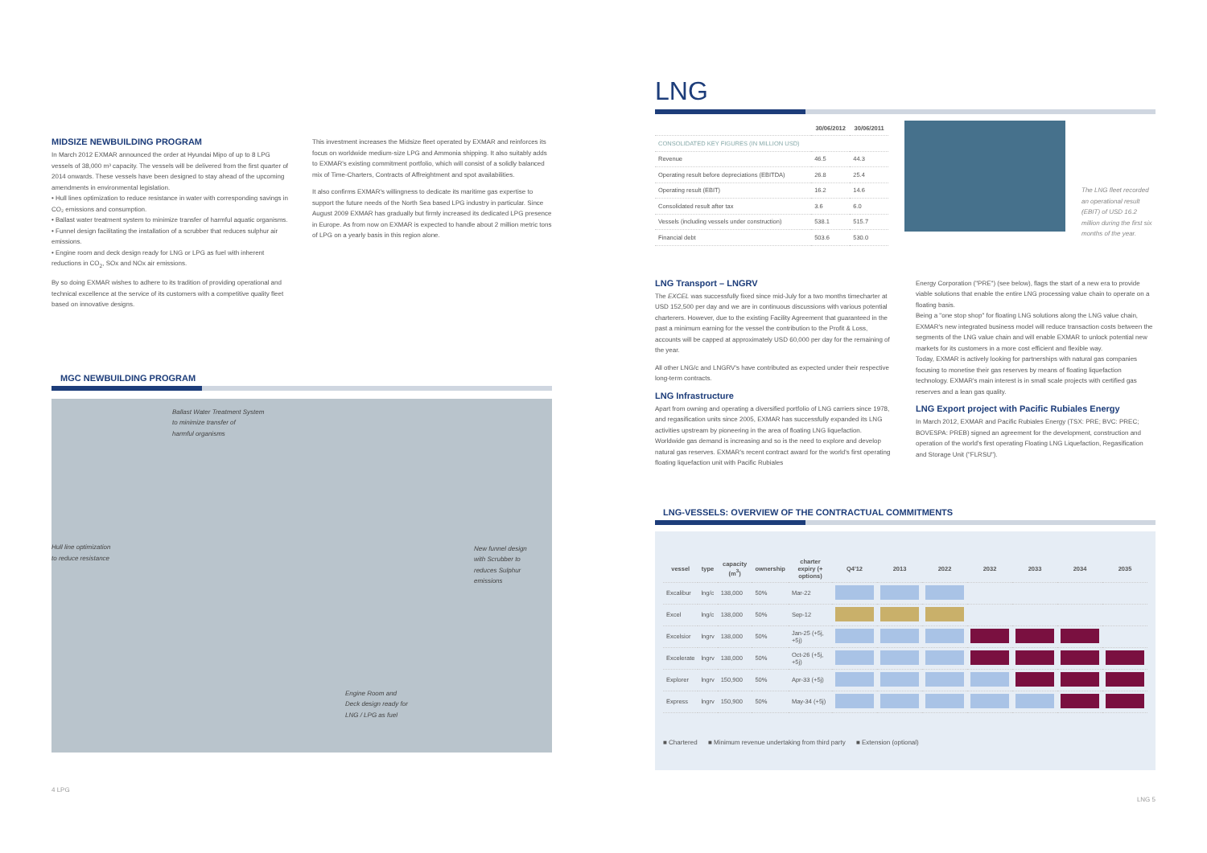MIDSIZE NEWBUILDING PROGRAM
In March 2012 EXMAR announced the order at Hyundai Mipo of up to 8 LPG vessels of 38,000 m³ capacity. The vessels will be delivered from the first quarter of 2014 onwards. These vessels have been designed to stay ahead of the upcoming amendments in environmental legislation.
• Hull lines optimization to reduce resistance in water with corresponding savings in CO₂ emissions and consumption.
• Ballast water treatment system to minimize transfer of harmful aquatic organisms.
• Funnel design facilitating the installation of a scrubber that reduces sulphur air emissions.
• Engine room and deck design ready for LNG or LPG as fuel with inherent reductions in CO<sub>2</sub>, SOx and NOx air emissions.
By so doing EXMAR wishes to adhere to its tradition of providing operational and technical excellence at the service of its customers with a competitive quality fleet based on innovative designs.
This investment increases the Midsize fleet operated by EXMAR and reinforces its focus on worldwide medium-size LPG and Ammonia shipping. It also suitably adds to EXMAR's existing commitment portfolio, which will consist of a solidly balanced mix of Time-Charters, Contracts of Affreightment and spot availabilities.
It also confirms EXMAR's willingness to dedicate its maritime gas expertise to support the future needs of the North Sea based LPG industry in particular. Since August 2009 EXMAR has gradually but firmly increased its dedicated LPG presence in Europe. As from now on EXMAR is expected to handle about 2 million metric tons of LPG on a yearly basis in this region alone.
MGC NEWBUILDING PROGRAM
Ballast Water Treatment System
to minimize transfer of
harmful organisms
Hull line optimization
to reduce resistance
New funnel design
with Scrubber to
reduces Sulphur
emissions
Engine Room and
Deck design ready for
LNG / LPG as fuel
4 LPG
LNG
| | 30/06/2012 | 30/06/2011 |
| --- | --- | --- |
| CONSOLIDATED KEY FIGURES (IN MILLION USD) | | |
| Revenue | 46.5 | 44.3 |
| Operating result before depreciations (EBITDA) | 26.8 | 25.4 |
| Operating result (EBIT) | 16.2 | 14.6 |
| Consolidated result after tax | 3.6 | 6.0 |
| Vessels (including vessels under construction) | 538.1 | 515.7 |
| Financial debt | 503.6 | 530.0 |
The LNG fleet recorded an operational result (EBIT) of USD 16.2 million during the first six months of the year.
LNG Transport – LNGRV
The EXCEL was successfully fixed since mid-July for a two months timecharter at USD 152,500 per day and we are in continuous discussions with various potential charterers. However, due to the existing Facility Agreement that guaranteed in the past a minimum earning for the vessel the contribution to the Profit & Loss, accounts will be capped at approximately USD 60,000 per day for the remaining of the year.
All other LNG/c and LNGRV's have contributed as expected under their respective long-term contracts.
LNG Infrastructure
Apart from owning and operating a diversified portfolio of LNG carriers since 1978, and regasification units since 2005, EXMAR has successfully expanded its LNG activities upstream by pioneering in the area of floating LNG liquefaction.
Worldwide gas demand is increasing and so is the need to explore and develop natural gas reserves. EXMAR's recent contract award for the world's first operating floating liquefaction unit with Pacific Rubiales
Energy Corporation ("PRE") (see below), flags the start of a new era to provide viable solutions that enable the entire LNG processing value chain to operate on a floating basis.
Being a "one stop shop" for floating LNG solutions along the LNG value chain, EXMAR's new integrated business model will reduce transaction costs between the segments of the LNG value chain and will enable EXMAR to unlock potential new markets for its customers in a more cost efficient and flexible way.
Today, EXMAR is actively looking for partnerships with natural gas companies focusing to monetise their gas reserves by means of floating liquefaction technology. EXMAR's main interest is in small scale projects with certified gas reserves and a lean gas quality.
LNG Export project with Pacific Rubiales Energy
In March 2012, EXMAR and Pacific Rubiales Energy (TSX: PRE; BVC: PREC; BOVESPA: PREB) signed an agreement for the development, construction and operation of the world's first operating Floating LNG Liquefaction, Regasification and Storage Unit ("FLRSU").
LNG-VESSELS: OVERVIEW OF THE CONTRACTUAL COMMITMENTS
| vessel | type | capacity (m<sup>3</sup>) | ownership | charter expiry (+ options) | Q4'12 | 2013 | 2022 | 2032 | 2033 | 2034 | 2035 |
| --- | --- | --- | --- | --- | --- | --- | --- | --- | --- | --- | --- |
| Excalibur | lng/c | 138,000 | 50% | Mar-22 | | | | | | | |
| Excel | lng/c | 138,000 | 50% | Sep-12 | | | | | | | |
| Excelsior | lngrv | 138,000 | 50% | Jan-25 (+5j, +5j) | | | | | | | |
| Excelerate | lngrv | 138,000 | 50% | Oct-26 (+5j, +5j) | | | | | | | |
| Explorer | lngrv | 150,900 | 50% | Apr-33 (+5j) | | | | | | | |
| Express | lngrv | 150,900 | 50% | May-34 (+5j) | | | | | | | |
■ Chartered ■ Minimum revenue undertaking from third party ■ Extension (optional)
LNG 5